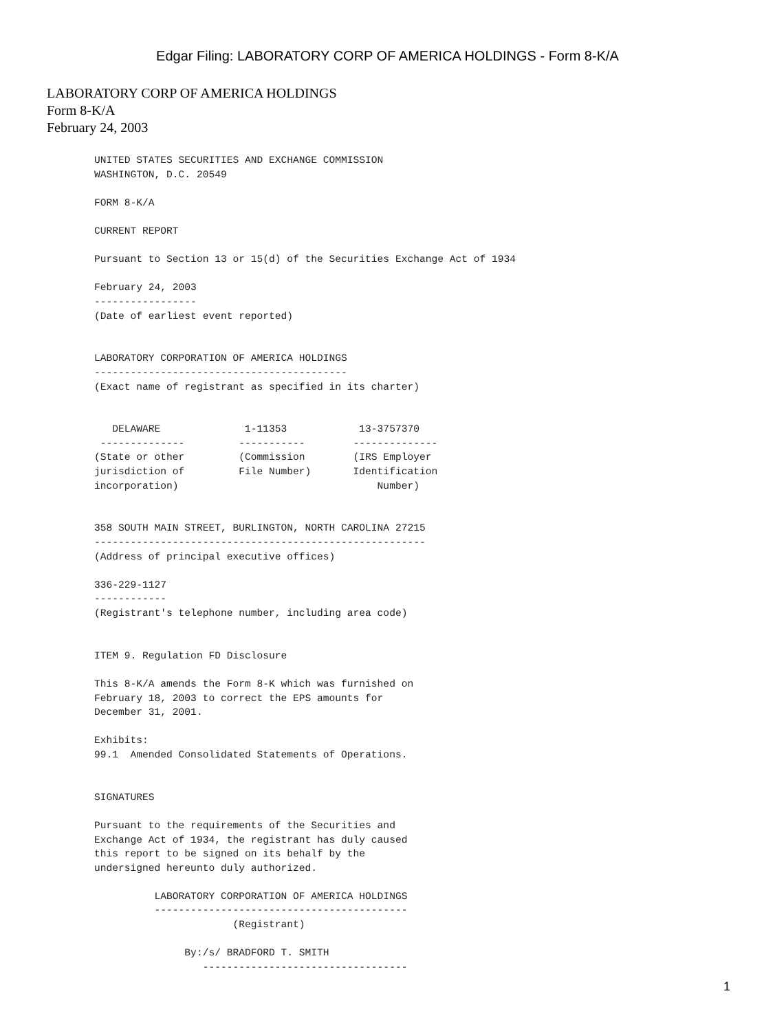Edgar Filing: LABORATORY CORP OF AMERICA HOLDINGS - Form 8-K/A
LABORATORY CORP OF AMERICA HOLDINGS
Form 8-K/A
February 24, 2003
UNITED STATES SECURITIES AND EXCHANGE COMMISSION
WASHINGTON, D.C. 20549

FORM 8-K/A

CURRENT REPORT

Pursuant to Section 13 or 15(d) of the Securities Exchange Act of 1934

February 24, 2003
-----------------
(Date of earliest event reported)


LABORATORY CORPORATION OF AMERICA HOLDINGS
------------------------------------------
(Exact name of registrant as specified in its charter)


   DELAWARE              1-11353            13-3757370
 --------------         -----------        --------------
(State or other         (Commission        (IRS Employer
jurisdiction of         File Number)       Identification
incorporation)                                 Number)


358 SOUTH MAIN STREET, BURLINGTON, NORTH CAROLINA 27215
-------------------------------------------------------
(Address of principal executive offices)

336-229-1127
------------
(Registrant's telephone number, including area code)


ITEM 9. Regulation FD Disclosure

This 8-K/A amends the Form 8-K which was furnished on
February 18, 2003 to correct the EPS amounts for
December 31, 2001.

Exhibits:
99.1  Amended Consolidated Statements of Operations.


SIGNATURES

Pursuant to the requirements of the Securities and
Exchange Act of 1934, the registrant has duly caused
this report to be signed on its behalf by the
undersigned hereunto duly authorized.

          LABORATORY CORPORATION OF AMERICA HOLDINGS
          ------------------------------------------
                       (Registrant)

               By:/s/ BRADFORD T. SMITH
                  ----------------------------------
1